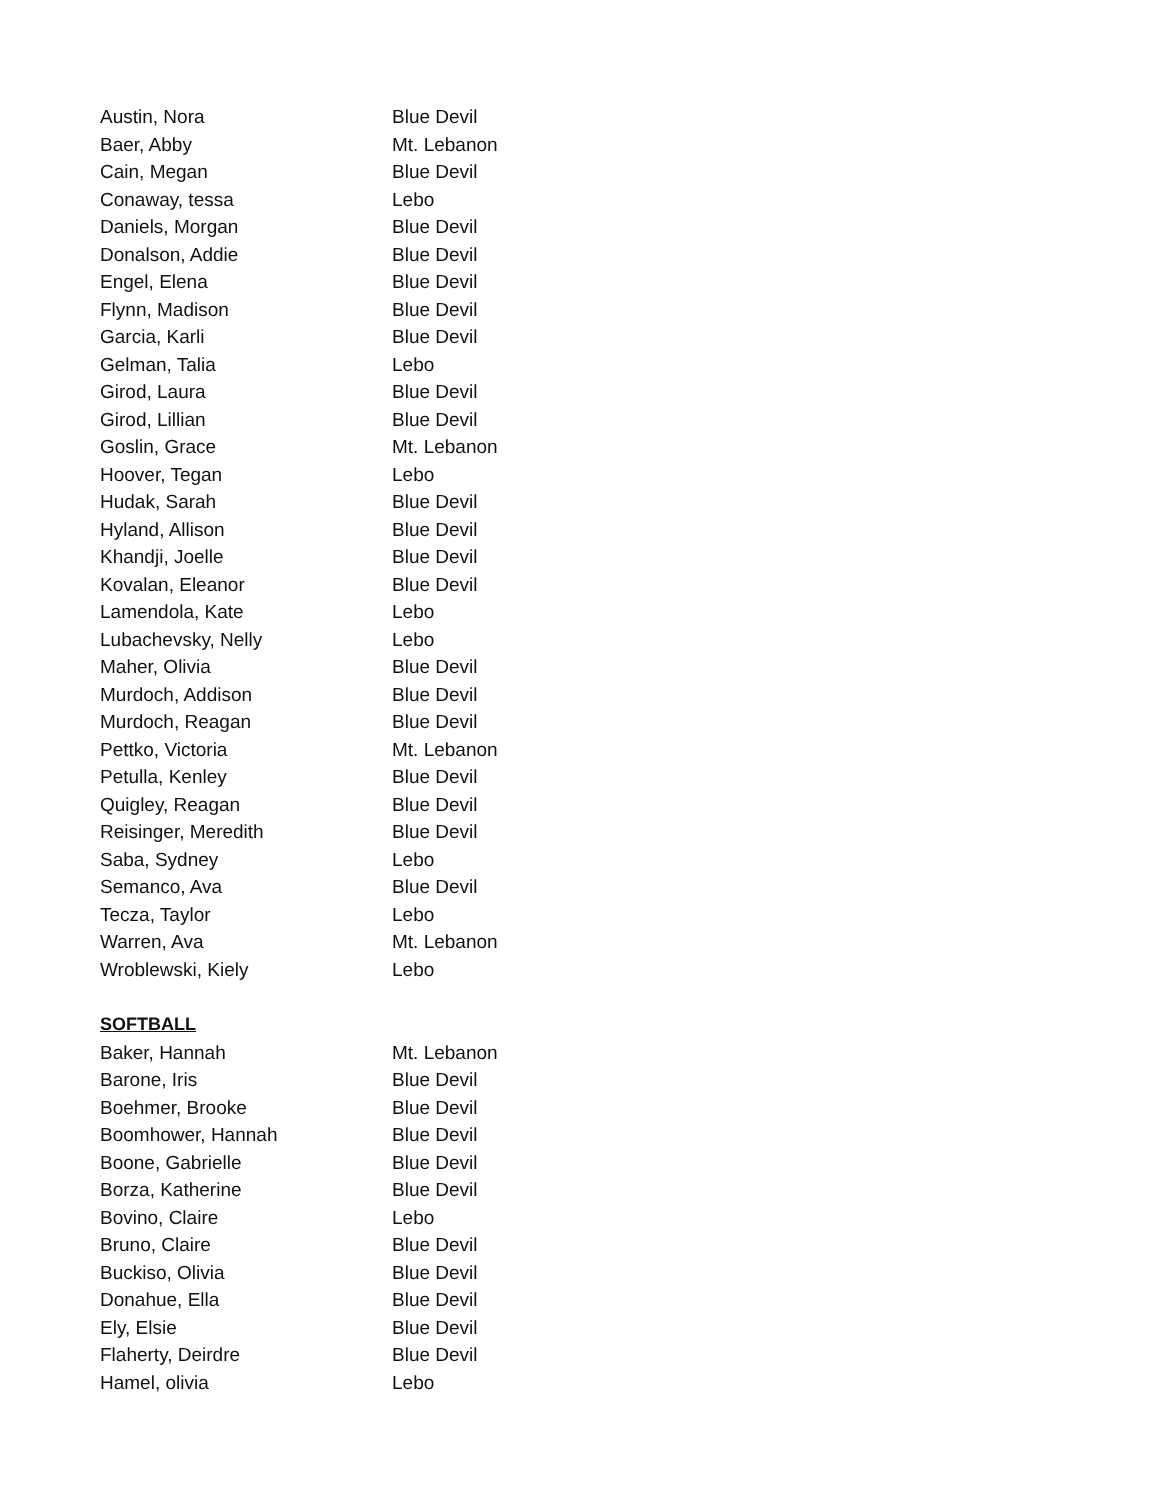| Austin, Nora | Blue Devil |
| Baer, Abby | Mt. Lebanon |
| Cain, Megan | Blue Devil |
| Conaway, tessa | Lebo |
| Daniels, Morgan | Blue Devil |
| Donalson, Addie | Blue Devil |
| Engel, Elena | Blue Devil |
| Flynn, Madison | Blue Devil |
| Garcia, Karli | Blue Devil |
| Gelman, Talia | Lebo |
| Girod, Laura | Blue Devil |
| Girod, Lillian | Blue Devil |
| Goslin, Grace | Mt. Lebanon |
| Hoover, Tegan | Lebo |
| Hudak, Sarah | Blue Devil |
| Hyland, Allison | Blue Devil |
| Khandji, Joelle | Blue Devil |
| Kovalan, Eleanor | Blue Devil |
| Lamendola, Kate | Lebo |
| Lubachevsky, Nelly | Lebo |
| Maher, Olivia | Blue Devil |
| Murdoch, Addison | Blue Devil |
| Murdoch, Reagan | Blue Devil |
| Pettko, Victoria | Mt. Lebanon |
| Petulla, Kenley | Blue Devil |
| Quigley, Reagan | Blue Devil |
| Reisinger, Meredith | Blue Devil |
| Saba, Sydney | Lebo |
| Semanco, Ava | Blue Devil |
| Tecza, Taylor | Lebo |
| Warren, Ava | Mt. Lebanon |
| Wroblewski, Kiely | Lebo |
SOFTBALL
| Baker, Hannah | Mt. Lebanon |
| Barone, Iris | Blue Devil |
| Boehmer, Brooke | Blue Devil |
| Boomhower, Hannah | Blue Devil |
| Boone, Gabrielle | Blue Devil |
| Borza, Katherine | Blue Devil |
| Bovino, Claire | Lebo |
| Bruno, Claire | Blue Devil |
| Buckiso, Olivia | Blue Devil |
| Donahue, Ella | Blue Devil |
| Ely, Elsie | Blue Devil |
| Flaherty, Deirdre | Blue Devil |
| Hamel, olivia | Lebo |